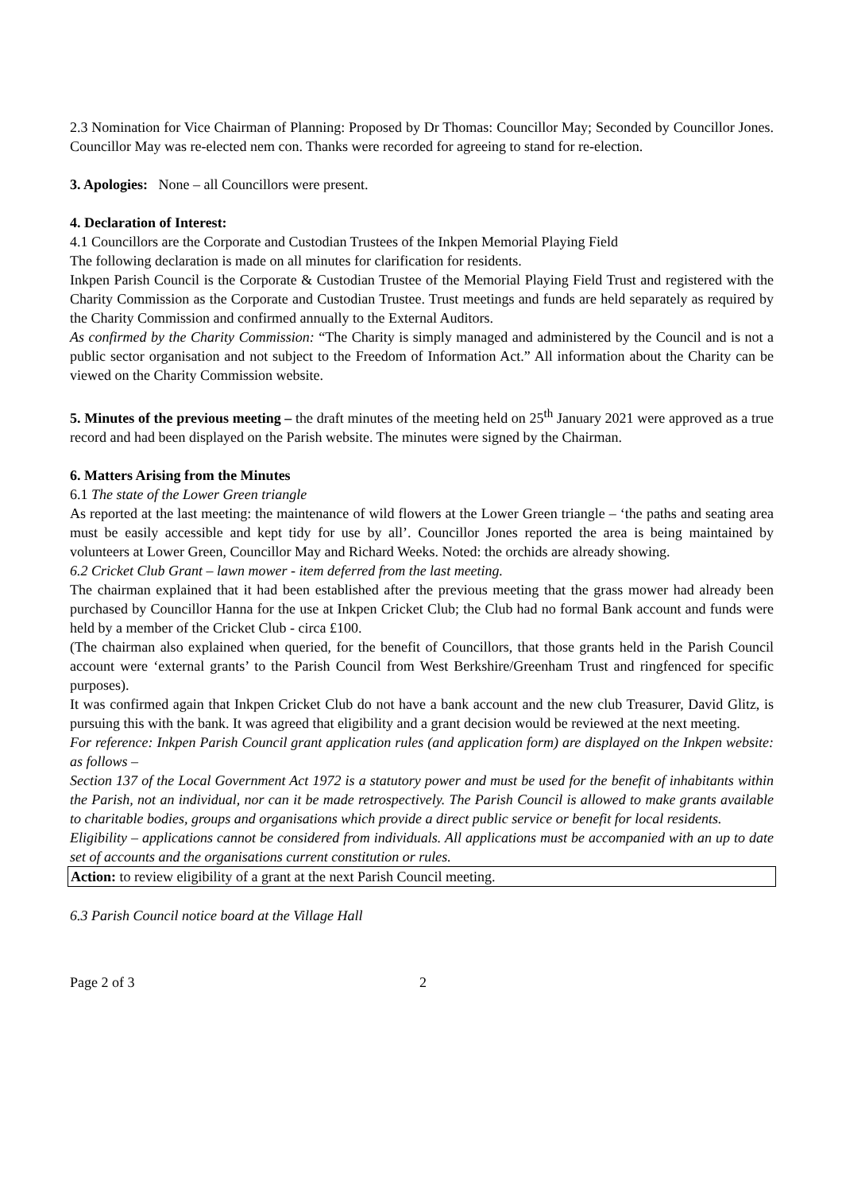2.3 Nomination for Vice Chairman of Planning: Proposed by Dr Thomas: Councillor May; Seconded by Councillor Jones. Councillor May was re-elected nem con. Thanks were recorded for agreeing to stand for re-election.
3. Apologies: None – all Councillors were present.
4. Declaration of Interest:
4.1 Councillors are the Corporate and Custodian Trustees of the Inkpen Memorial Playing Field
The following declaration is made on all minutes for clarification for residents.
Inkpen Parish Council is the Corporate & Custodian Trustee of the Memorial Playing Field Trust and registered with the Charity Commission as the Corporate and Custodian Trustee. Trust meetings and funds are held separately as required by the Charity Commission and confirmed annually to the External Auditors.
As confirmed by the Charity Commission: “The Charity is simply managed and administered by the Council and is not a public sector organisation and not subject to the Freedom of Information Act.” All information about the Charity can be viewed on the Charity Commission website.
5. Minutes of the previous meeting – the draft minutes of the meeting held on 25<sup>th</sup> January 2021 were approved as a true record and had been displayed on the Parish website. The minutes were signed by the Chairman.
6. Matters Arising from the Minutes
6.1 The state of the Lower Green triangle
As reported at the last meeting: the maintenance of wild flowers at the Lower Green triangle – ‘the paths and seating area must be easily accessible and kept tidy for use by all’. Councillor Jones reported the area is being maintained by volunteers at Lower Green, Councillor May and Richard Weeks. Noted: the orchids are already showing.
6.2 Cricket Club Grant – lawn mower - item deferred from the last meeting.
The chairman explained that it had been established after the previous meeting that the grass mower had already been purchased by Councillor Hanna for the use at Inkpen Cricket Club; the Club had no formal Bank account and funds were held by a member of the Cricket Club - circa £100.
(The chairman also explained when queried, for the benefit of Councillors, that those grants held in the Parish Council account were ‘external grants’ to the Parish Council from West Berkshire/Greenham Trust and ringfenced for specific purposes).
It was confirmed again that Inkpen Cricket Club do not have a bank account and the new club Treasurer, David Glitz, is pursuing this with the bank. It was agreed that eligibility and a grant decision would be reviewed at the next meeting.
For reference: Inkpen Parish Council grant application rules (and application form) are displayed on the Inkpen website: as follows –
Section 137 of the Local Government Act 1972 is a statutory power and must be used for the benefit of inhabitants within the Parish, not an individual, nor can it be made retrospectively. The Parish Council is allowed to make grants available to charitable bodies, groups and organisations which provide a direct public service or benefit for local residents.
Eligibility – applications cannot be considered from individuals. All applications must be accompanied with an up to date set of accounts and the organisations current constitution or rules.
Action: to review eligibility of a grant at the next Parish Council meeting.
6.3 Parish Council notice board at the Village Hall
Page 2 of 3 2